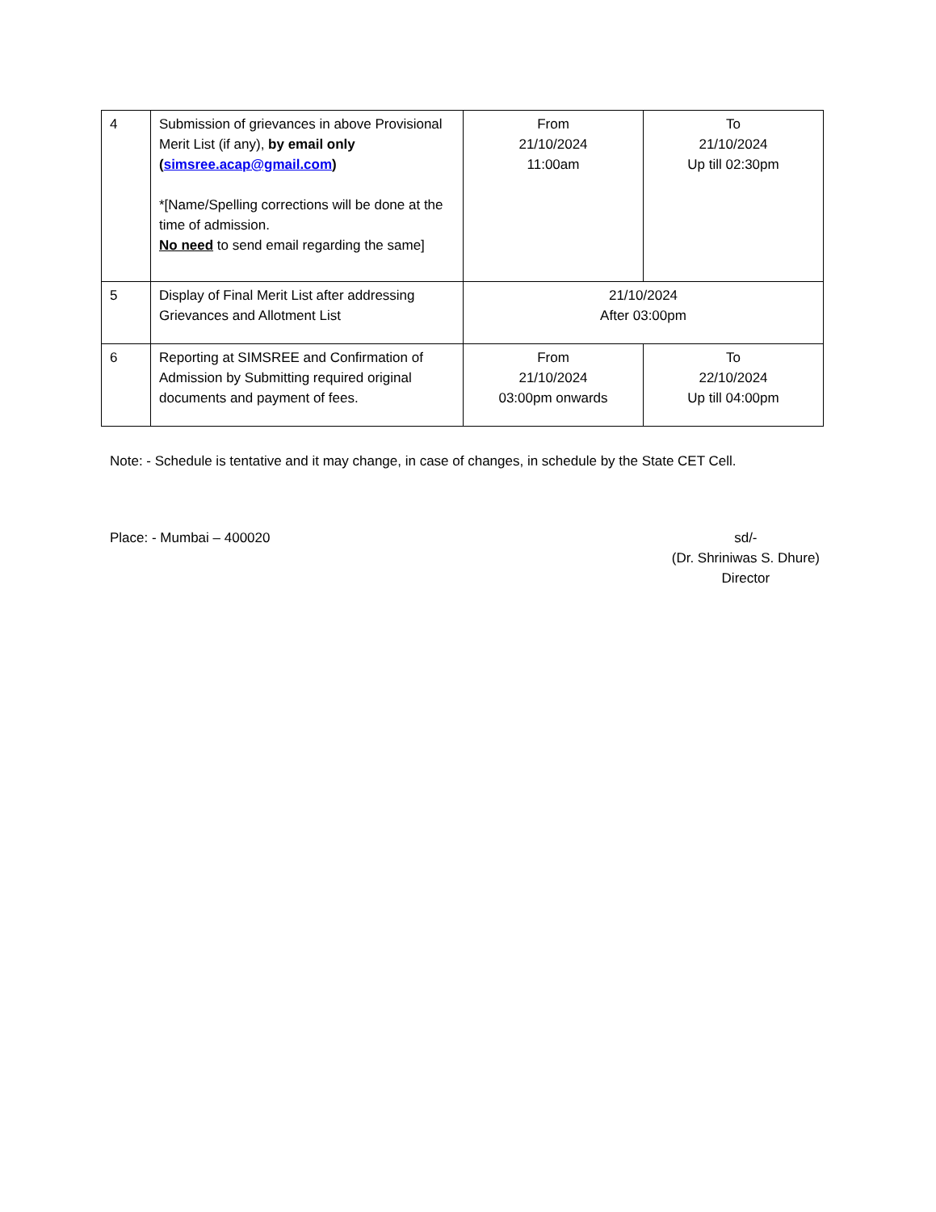| 4 | Submission of grievances in above Provisional Merit List (if any), by email only ( simsree.acap@gmail.com ) *[Name/Spelling corrections will be done at the time of admission. No need to send email regarding the same] | From 21/10/2024 11:00am | To 21/10/2024 Up till 02:30pm |
| 5 | Display of Final Merit List after addressing Grievances and Allotment List | 21/10/2024 After 03:00pm | |
| 6 | Reporting at SIMSREE and Confirmation of Admission by Submitting required original documents and payment of fees. | From 21/10/2024 03:00pm onwards | To 22/10/2024 Up till 04:00pm |
Note: - Schedule is tentative and it may change, in case of changes, in schedule by the State CET Cell.
Place: - Mumbai – 400020 sd/-
(Dr. Shriniwas S. Dhure)
Director